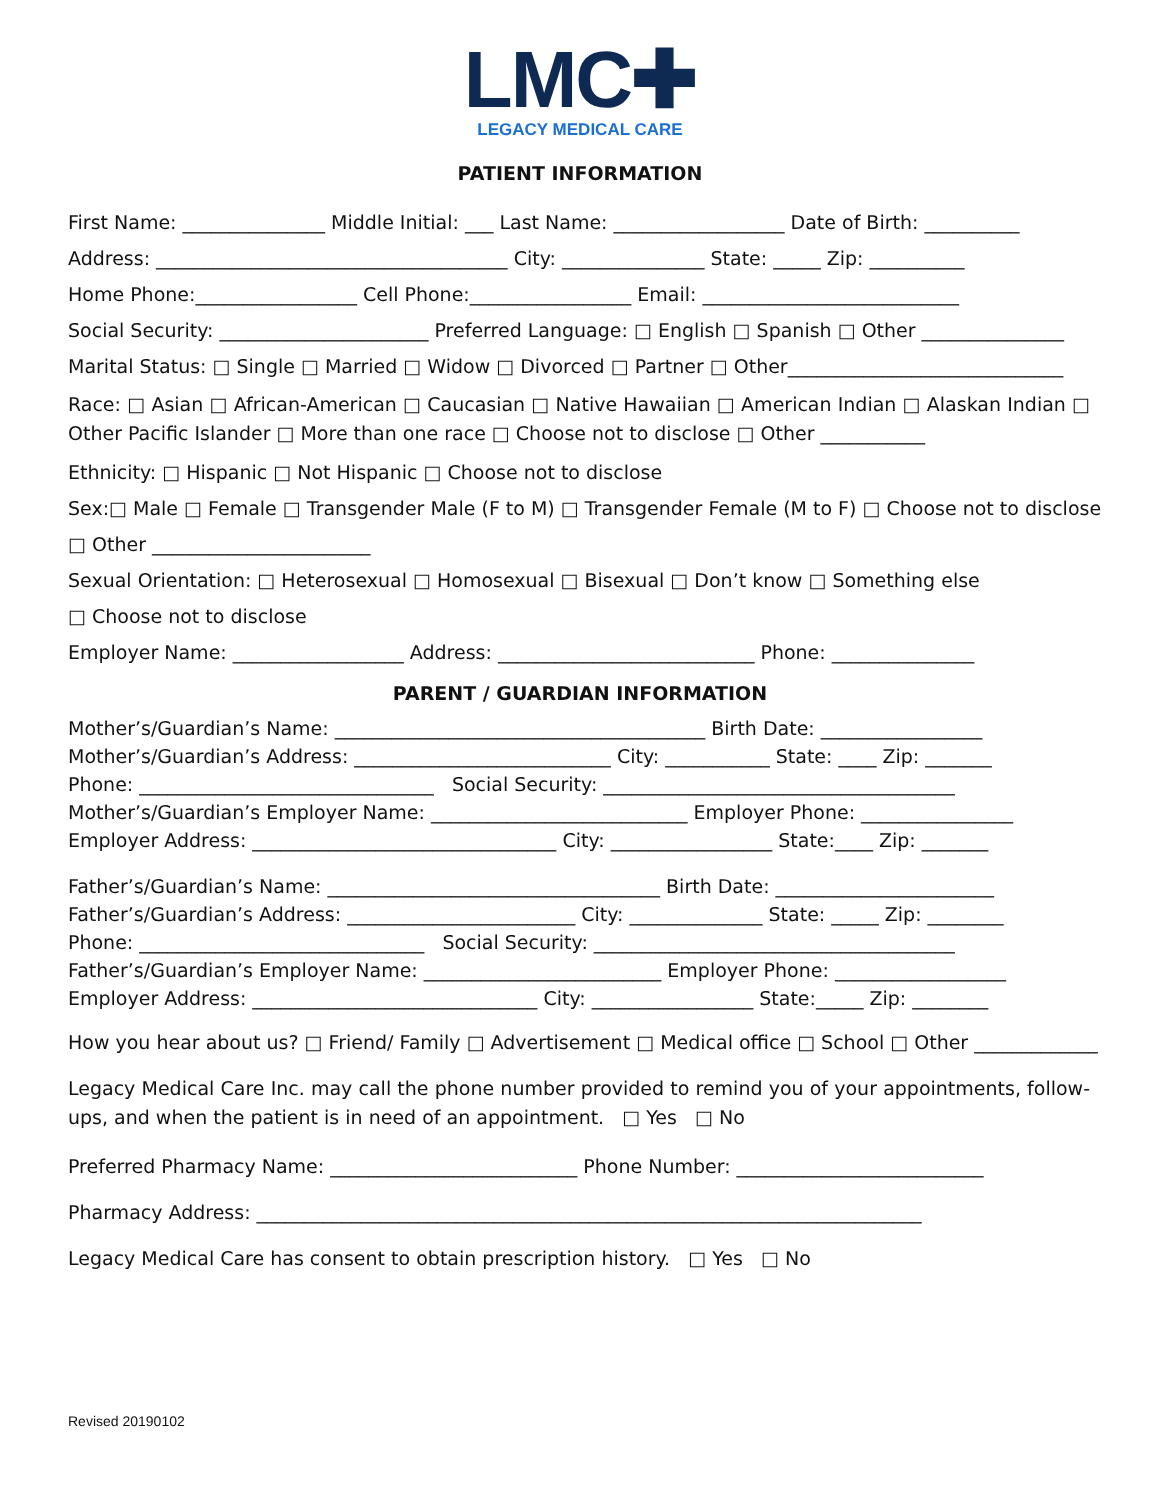LMC✚
LEGACY MEDICAL CARE
PATIENT INFORMATION
First Name: _______________ Middle Initial: ___ Last Name: __________________ Date of Birth: __________
Address: _____________________________________ City: _______________ State: _____ Zip: __________
Home Phone:_________________ Cell Phone:_________________ Email: ___________________________
Social Security: ______________________ Preferred Language: □ English □ Spanish □ Other _______________
Marital Status: □ Single □ Married □ Widow □ Divorced □ Partner □ Other_____________________________
Race: □ Asian □ African-American □ Caucasian □ Native Hawaiian □ American Indian □ Alaskan Indian □ Other Pacific Islander □ More than one race □ Choose not to disclose □ Other ___________
Ethnicity: □ Hispanic □ Not Hispanic □ Choose not to disclose
Sex:□ Male □ Female □ Transgender Male (F to M) □ Transgender Female (M to F) □ Choose not to disclose
□ Other _______________________
Sexual Orientation: □ Heterosexual □ Homosexual □ Bisexual □ Don’t know □ Something else
□ Choose not to disclose
Employer Name: __________________ Address: ___________________________ Phone: _______________
PARENT / GUARDIAN INFORMATION
Mother’s/Guardian’s Name: _______________________________________ Birth Date: _________________
Mother’s/Guardian’s Address: ___________________________ City: ___________ State: ____ Zip: _______
Phone: _______________________________ Social Security: _____________________________________
Mother’s/Guardian’s Employer Name: ___________________________ Employer Phone: ________________
Employer Address: ________________________________ City: _________________ State:____ Zip: _______
Father’s/Guardian’s Name: ___________________________________ Birth Date: _______________________
Father’s/Guardian’s Address: ________________________ City: ______________ State: _____ Zip: ________
Phone: ______________________________ Social Security: ______________________________________
Father’s/Guardian’s Employer Name: _________________________ Employer Phone: __________________
Employer Address: ______________________________ City: _________________ State:_____ Zip: ________
How you hear about us? □ Friend/ Family □ Advertisement □ Medical office □ School □ Other _____________
Legacy Medical Care Inc. may call the phone number provided to remind you of your appointments, follow-ups, and when the patient is in need of an appointment. □ Yes □ No
Preferred Pharmacy Name: __________________________ Phone Number: __________________________
Pharmacy Address: ______________________________________________________________________
Legacy Medical Care has consent to obtain prescription history. □ Yes □ No
Revised 20190102